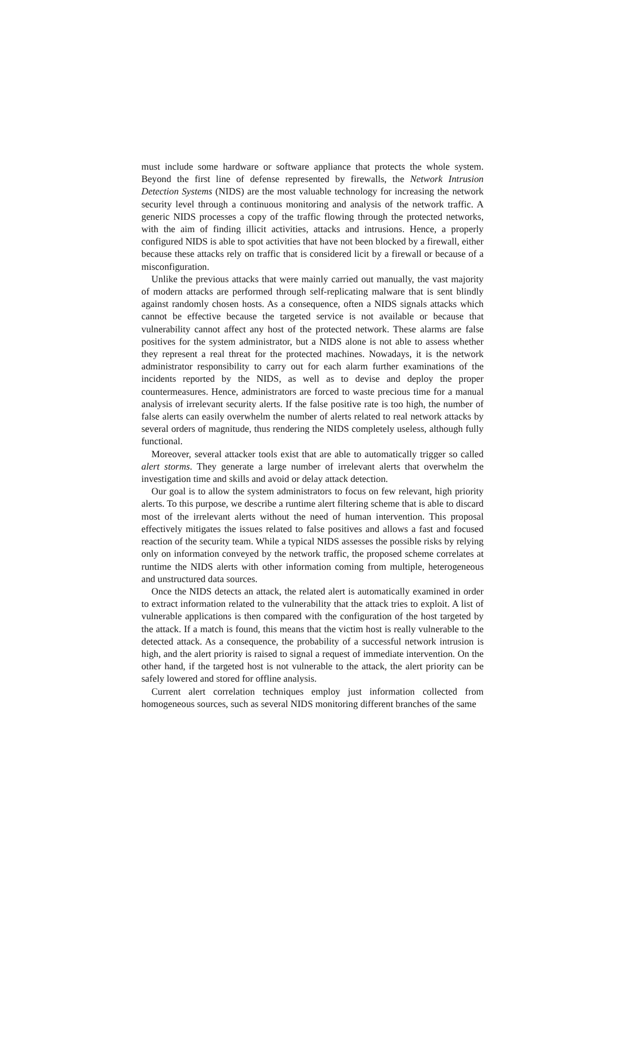must include some hardware or software appliance that protects the whole system. Beyond the first line of defense represented by firewalls, the Network Intrusion Detection Systems (NIDS) are the most valuable technology for increasing the network security level through a continuous monitoring and analysis of the network traffic. A generic NIDS processes a copy of the traffic flowing through the protected networks, with the aim of finding illicit activities, attacks and intrusions. Hence, a properly configured NIDS is able to spot activities that have not been blocked by a firewall, either because these attacks rely on traffic that is considered licit by a firewall or because of a misconfiguration.
Unlike the previous attacks that were mainly carried out manually, the vast majority of modern attacks are performed through self-replicating malware that is sent blindly against randomly chosen hosts. As a consequence, often a NIDS signals attacks which cannot be effective because the targeted service is not available or because that vulnerability cannot affect any host of the protected network. These alarms are false positives for the system administrator, but a NIDS alone is not able to assess whether they represent a real threat for the protected machines. Nowadays, it is the network administrator responsibility to carry out for each alarm further examinations of the incidents reported by the NIDS, as well as to devise and deploy the proper countermeasures. Hence, administrators are forced to waste precious time for a manual analysis of irrelevant security alerts. If the false positive rate is too high, the number of false alerts can easily overwhelm the number of alerts related to real network attacks by several orders of magnitude, thus rendering the NIDS completely useless, although fully functional.
Moreover, several attacker tools exist that are able to automatically trigger so called alert storms. They generate a large number of irrelevant alerts that overwhelm the investigation time and skills and avoid or delay attack detection.
Our goal is to allow the system administrators to focus on few relevant, high priority alerts. To this purpose, we describe a runtime alert filtering scheme that is able to discard most of the irrelevant alerts without the need of human intervention. This proposal effectively mitigates the issues related to false positives and allows a fast and focused reaction of the security team. While a typical NIDS assesses the possible risks by relying only on information conveyed by the network traffic, the proposed scheme correlates at runtime the NIDS alerts with other information coming from multiple, heterogeneous and unstructured data sources.
Once the NIDS detects an attack, the related alert is automatically examined in order to extract information related to the vulnerability that the attack tries to exploit. A list of vulnerable applications is then compared with the configuration of the host targeted by the attack. If a match is found, this means that the victim host is really vulnerable to the detected attack. As a consequence, the probability of a successful network intrusion is high, and the alert priority is raised to signal a request of immediate intervention. On the other hand, if the targeted host is not vulnerable to the attack, the alert priority can be safely lowered and stored for offline analysis.
Current alert correlation techniques employ just information collected from homogeneous sources, such as several NIDS monitoring different branches of the same